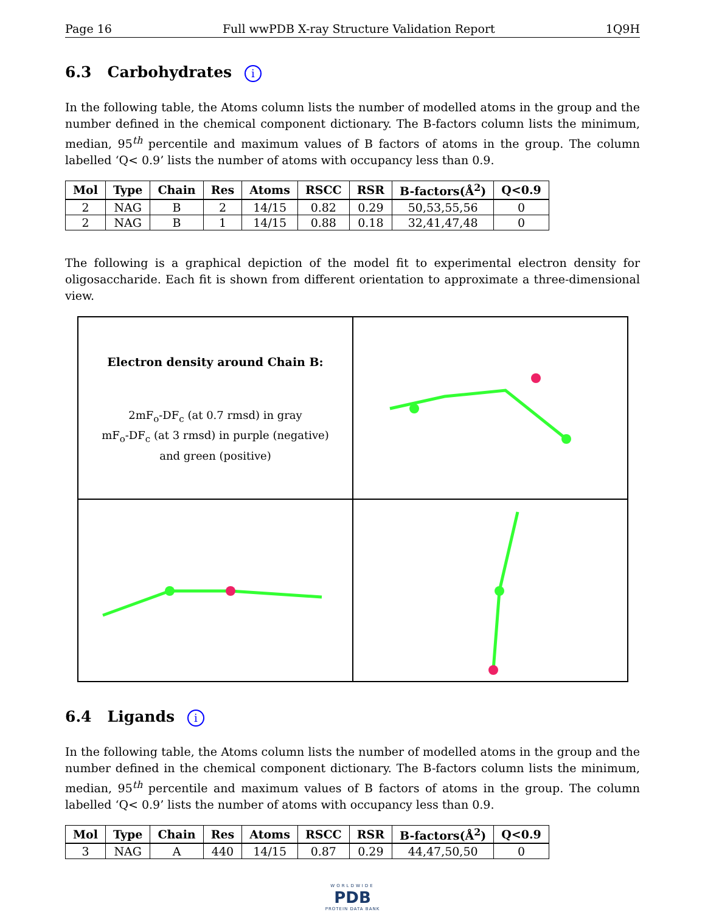Page 16 Full wwPDB X-ray Structure Validation Report 1Q9H
6.3 Carbohydrates i
In the following table, the Atoms column lists the number of modelled atoms in the group and the number defined in the chemical component dictionary. The B-factors column lists the minimum, median, 95<sup>th</sup> percentile and maximum values of B factors of atoms in the group. The column labelled ‘Q< 0.9’ lists the number of atoms with occupancy less than 0.9.
| Mol | Type | Chain | Res | Atoms | RSCC | RSR | B-factors(Å<sup>2</sup>) | Q<0.9 |
| --- | --- | --- | --- | --- | --- | --- | --- | --- |
| 2 | NAG | B | 2 | 14/15 | 0.82 | 0.29 | 50,53,55,56 | 0 |
| 2 | NAG | B | 1 | 14/15 | 0.88 | 0.18 | 32,41,47,48 | 0 |
The following is a graphical depiction of the model fit to experimental electron density for oligosaccharide. Each fit is shown from different orientation to approximate a three-dimensional view.
Electron density around Chain B:
2mF<sub>o</sub>-DF<sub>c</sub> (at 0.7 rmsd) in gray
mF<sub>o</sub>-DF<sub>c</sub> (at 3 rmsd) in purple (negative)
and green (positive)
6.4 Ligands i
In the following table, the Atoms column lists the number of modelled atoms in the group and the number defined in the chemical component dictionary. The B-factors column lists the minimum, median, 95<sup>th</sup> percentile and maximum values of B factors of atoms in the group. The column labelled ‘Q< 0.9’ lists the number of atoms with occupancy less than 0.9.
| Mol | Type | Chain | Res | Atoms | RSCC | RSR | B-factors(Å<sup>2</sup>) | Q<0.9 |
| --- | --- | --- | --- | --- | --- | --- | --- | --- |
| 3 | NAG | A | 440 | 14/15 | 0.87 | 0.29 | 44,47,50,50 | 0 |
WORLDWIDE
PDB
PROTEIN DATA BANK